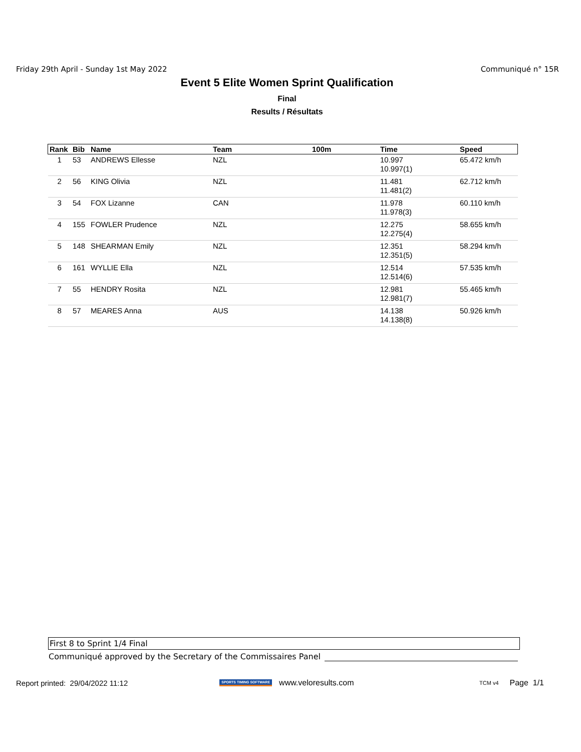Friday 29th April - Sunday 1st May 2022 Communiqué n° 15R
Event 5 Elite Women Sprint Qualification
Final
Results / Résultats
| Rank | Bib | Name | Team | 100m | Time | Speed |
| --- | --- | --- | --- | --- | --- | --- |
| 1 | 53 | ANDREWS Ellesse | NZL | | 10.997 10.997(1) | 65.472 km/h |
| 2 | 56 | KING Olivia | NZL | | 11.481 11.481(2) | 62.712 km/h |
| 3 | 54 | FOX Lizanne | CAN | | 11.978 11.978(3) | 60.110 km/h |
| 4 | 155 | FOWLER Prudence | NZL | | 12.275 12.275(4) | 58.655 km/h |
| 5 | 148 | SHEARMAN Emily | NZL | | 12.351 12.351(5) | 58.294 km/h |
| 6 | 161 | WYLLIE Ella | NZL | | 12.514 12.514(6) | 57.535 km/h |
| 7 | 55 | HENDRY Rosita | NZL | | 12.981 12.981(7) | 55.465 km/h |
| 8 | 57 | MEARES Anna | AUS | | 14.138 14.138(8) | 50.926 km/h |
First 8 to Sprint 1/4 Final
Communiqué approved by the Secretary of the Commissaires Panel
Report printed: 29/04/2022 11:12 SPORTS TIMING SOFTWARE www.veloresults.com TCM v4 Page 1/1